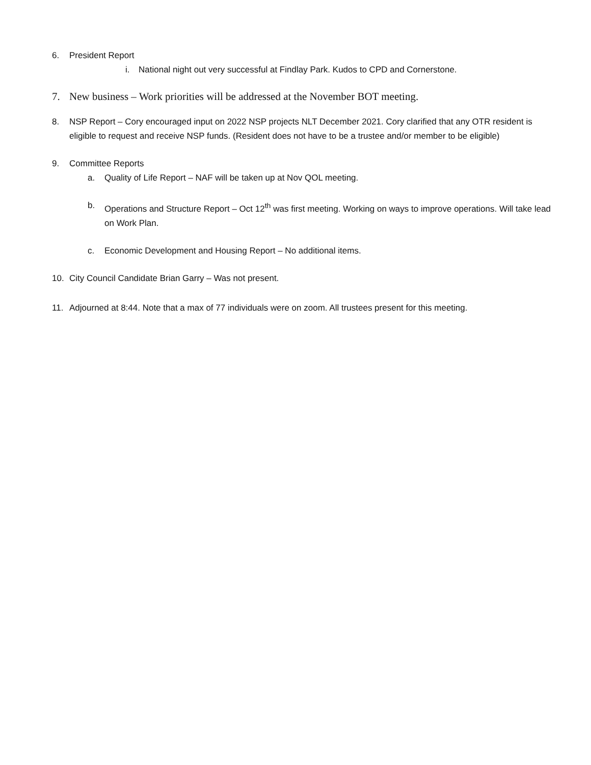6. President Report
i. National night out very successful at Findlay Park. Kudos to CPD and Cornerstone.
7. New business – Work priorities will be addressed at the November BOT meeting.
8. NSP Report – Cory encouraged input on 2022 NSP projects NLT December 2021. Cory clarified that any OTR resident is eligible to request and receive NSP funds. (Resident does not have to be a trustee and/or member to be eligible)
9. Committee Reports
a. Quality of Life Report – NAF will be taken up at Nov QOL meeting.
b. Operations and Structure Report – Oct 12<sup>th</sup> was first meeting. Working on ways to improve operations. Will take lead on Work Plan.
c. Economic Development and Housing Report – No additional items.
10. City Council Candidate Brian Garry – Was not present.
11. Adjourned at 8:44. Note that a max of 77 individuals were on zoom. All trustees present for this meeting.